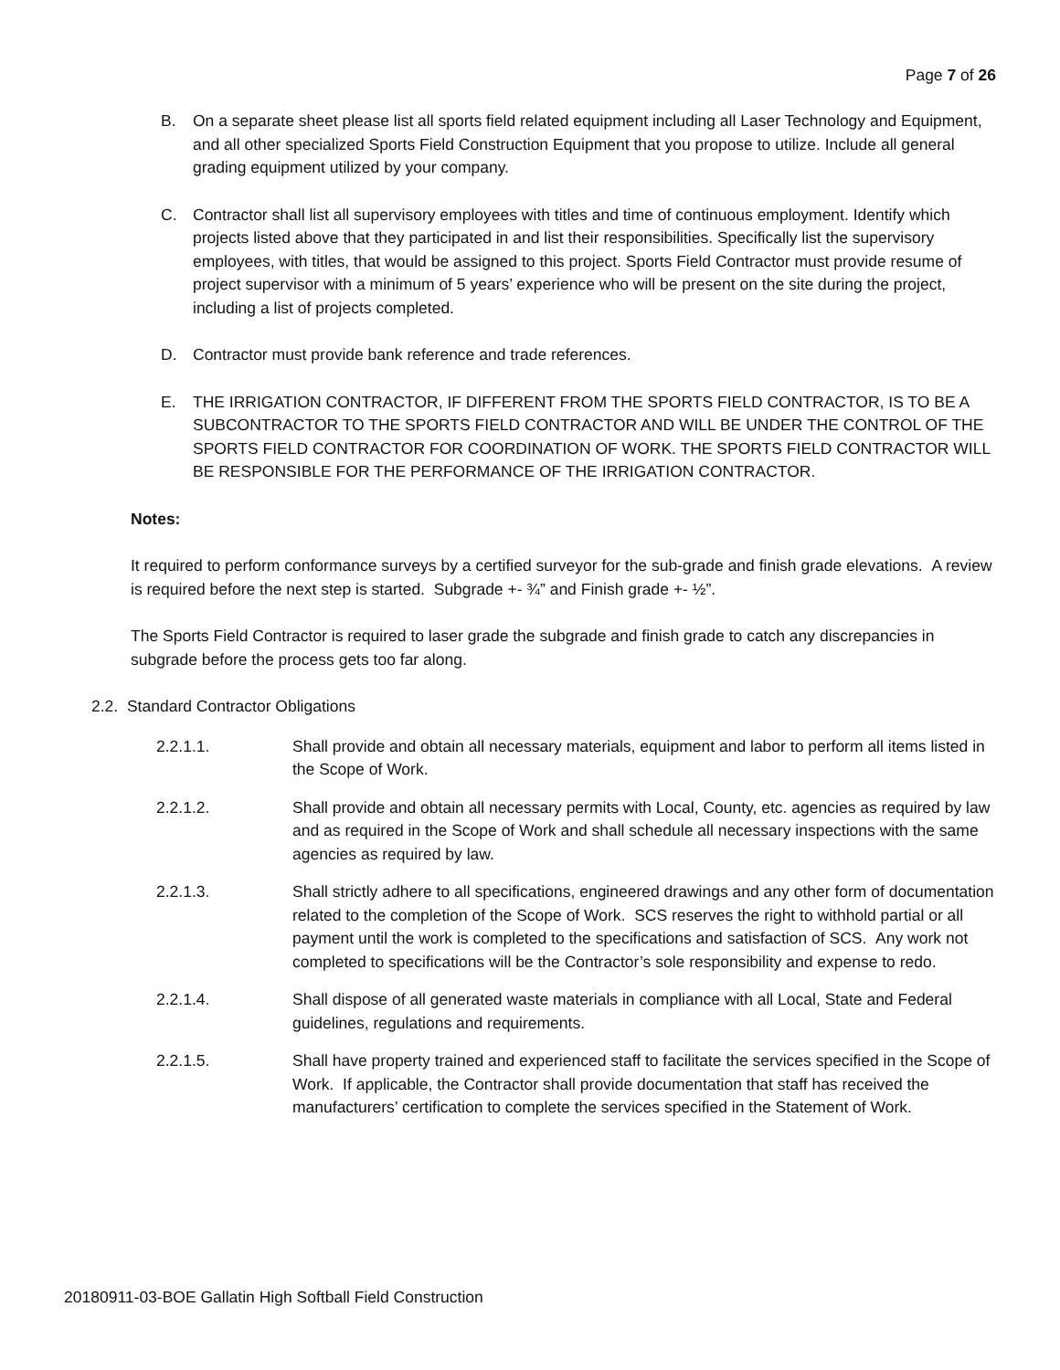Page 7 of 26
B. On a separate sheet please list all sports field related equipment including all Laser Technology and Equipment, and all other specialized Sports Field Construction Equipment that you propose to utilize. Include all general grading equipment utilized by your company.
C. Contractor shall list all supervisory employees with titles and time of continuous employment. Identify which projects listed above that they participated in and list their responsibilities. Specifically list the supervisory employees, with titles, that would be assigned to this project. Sports Field Contractor must provide resume of project supervisor with a minimum of 5 years’ experience who will be present on the site during the project, including a list of projects completed.
D. Contractor must provide bank reference and trade references.
E. THE IRRIGATION CONTRACTOR, IF DIFFERENT FROM THE SPORTS FIELD CONTRACTOR, IS TO BE A SUBCONTRACTOR TO THE SPORTS FIELD CONTRACTOR AND WILL BE UNDER THE CONTROL OF THE SPORTS FIELD CONTRACTOR FOR COORDINATION OF WORK. THE SPORTS FIELD CONTRACTOR WILL BE RESPONSIBLE FOR THE PERFORMANCE OF THE IRRIGATION CONTRACTOR.
Notes:
It required to perform conformance surveys by a certified surveyor for the sub-grade and finish grade elevations. A review is required before the next step is started. Subgrade +- ¾” and Finish grade +- ½”.
The Sports Field Contractor is required to laser grade the subgrade and finish grade to catch any discrepancies in subgrade before the process gets too far along.
2.2. Standard Contractor Obligations
2.2.1.1. Shall provide and obtain all necessary materials, equipment and labor to perform all items listed in the Scope of Work.
2.2.1.2. Shall provide and obtain all necessary permits with Local, County, etc. agencies as required by law and as required in the Scope of Work and shall schedule all necessary inspections with the same agencies as required by law.
2.2.1.3. Shall strictly adhere to all specifications, engineered drawings and any other form of documentation related to the completion of the Scope of Work. SCS reserves the right to withhold partial or all payment until the work is completed to the specifications and satisfaction of SCS. Any work not completed to specifications will be the Contractor’s sole responsibility and expense to redo.
2.2.1.4. Shall dispose of all generated waste materials in compliance with all Local, State and Federal guidelines, regulations and requirements.
2.2.1.5. Shall have property trained and experienced staff to facilitate the services specified in the Scope of Work. If applicable, the Contractor shall provide documentation that staff has received the manufacturers’ certification to complete the services specified in the Statement of Work.
20180911-03-BOE Gallatin High Softball Field Construction